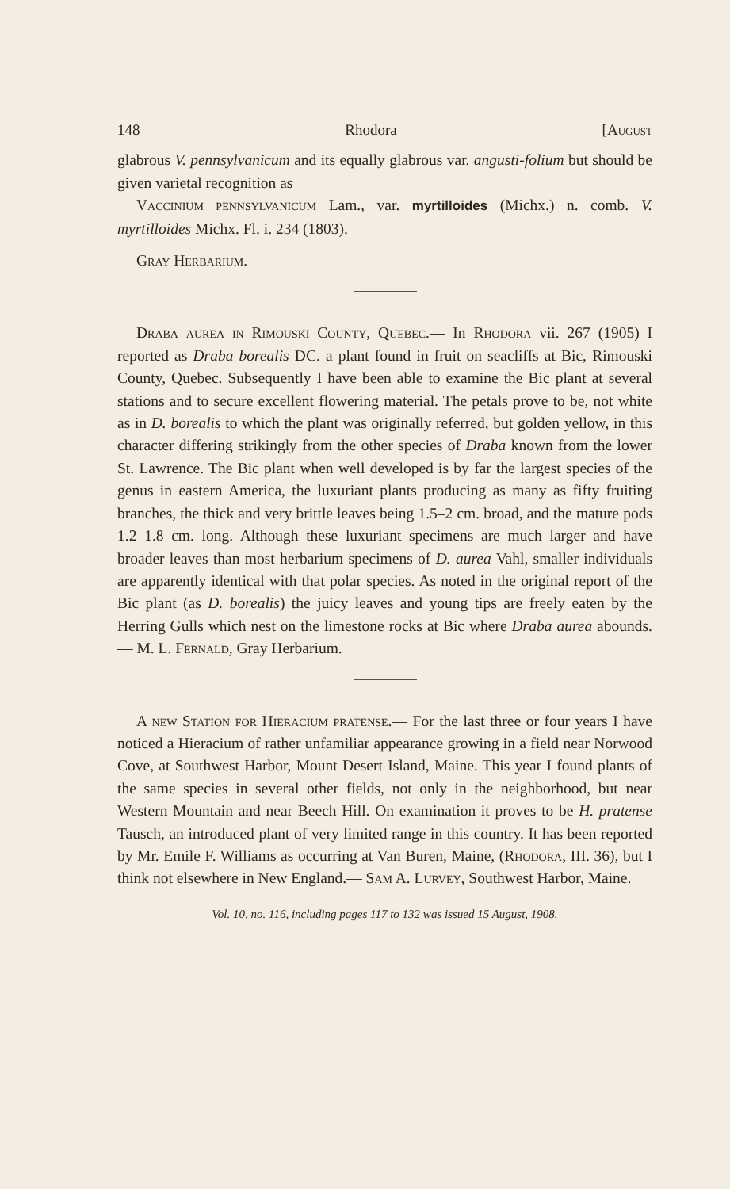148 Rhodora [August
glabrous V. pennsylvanicum and its equally glabrous var. angusti-folium but should be given varietal recognition as
Vaccinium pennsylvanicum Lam., var. myrtilloides (Michx.) n. comb. V. myrtilloides Michx. Fl. i. 234 (1803).
Gray Herbarium.
Draba aurea in Rimouski County, Quebec.— In Rhodora vii. 267 (1905) I reported as Draba borealis DC. a plant found in fruit on seacliffs at Bic, Rimouski County, Quebec. Subsequently I have been able to examine the Bic plant at several stations and to secure excellent flowering material. The petals prove to be, not white as in D. borealis to which the plant was originally referred, but golden yellow, in this character differing strikingly from the other species of Draba known from the lower St. Lawrence. The Bic plant when well developed is by far the largest species of the genus in eastern America, the luxuriant plants producing as many as fifty fruiting branches, the thick and very brittle leaves being 1.5–2 cm. broad, and the mature pods 1.2–1.8 cm. long. Although these luxuriant specimens are much larger and have broader leaves than most herbarium specimens of D. aurea Vahl, smaller individuals are apparently identical with that polar species. As noted in the original report of the Bic plant (as D. borealis) the juicy leaves and young tips are freely eaten by the Herring Gulls which nest on the limestone rocks at Bic where Draba aurea abounds.— M. L. Fernald, Gray Herbarium.
A new Station for Hieracium pratense.— For the last three or four years I have noticed a Hieracium of rather unfamiliar appearance growing in a field near Norwood Cove, at Southwest Harbor, Mount Desert Island, Maine. This year I found plants of the same species in several other fields, not only in the neighborhood, but near Western Mountain and near Beech Hill. On examination it proves to be H. pratense Tausch, an introduced plant of very limited range in this country. It has been reported by Mr. Emile F. Williams as occurring at Van Buren, Maine, (Rhodora, III. 36), but I think not elsewhere in New England.— Sam A. Lurvey, Southwest Harbor, Maine.
Vol. 10, no. 116, including pages 117 to 132 was issued 15 August, 1908.